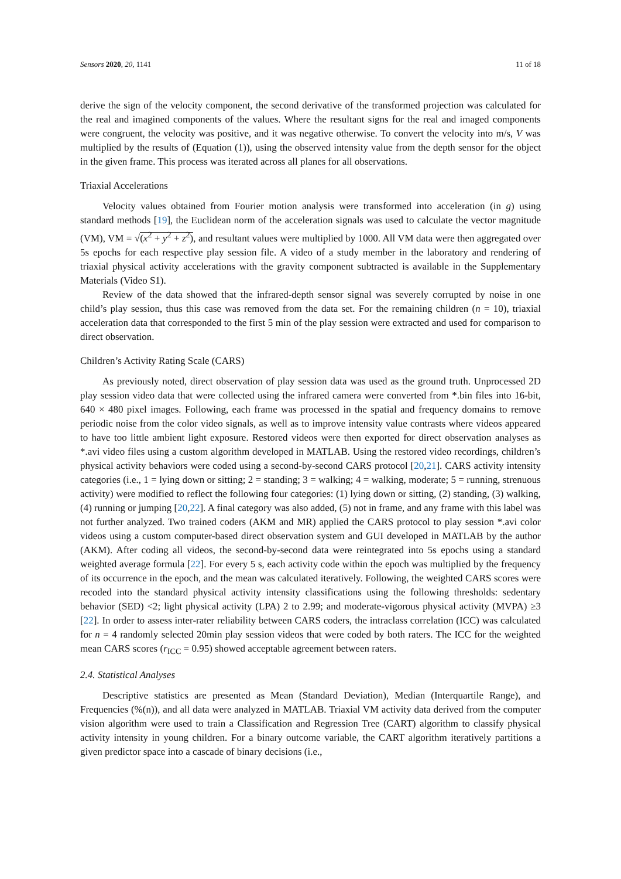Sensors 2020, 20, 1141 11 of 18
derive the sign of the velocity component, the second derivative of the transformed projection was calculated for the real and imagined components of the values. Where the resultant signs for the real and imaged components were congruent, the velocity was positive, and it was negative otherwise. To convert the velocity into m/s, V was multiplied by the results of (Equation (1)), using the observed intensity value from the depth sensor for the object in the given frame. This process was iterated across all planes for all observations.
Triaxial Accelerations
Velocity values obtained from Fourier motion analysis were transformed into acceleration (in g) using standard methods [19], the Euclidean norm of the acceleration signals was used to calculate the vector magnitude (VM), VM = √(x<sup>2</sup> + y<sup>2</sup> + z<sup>2</sup>), and resultant values were multiplied by 1000. All VM data were then aggregated over 5s epochs for each respective play session file. A video of a study member in the laboratory and rendering of triaxial physical activity accelerations with the gravity component subtracted is available in the Supplementary Materials (Video S1).
Review of the data showed that the infrared-depth sensor signal was severely corrupted by noise in one child’s play session, thus this case was removed from the data set. For the remaining children (n = 10), triaxial acceleration data that corresponded to the first 5 min of the play session were extracted and used for comparison to direct observation.
Children’s Activity Rating Scale (CARS)
As previously noted, direct observation of play session data was used as the ground truth. Unprocessed 2D play session video data that were collected using the infrared camera were converted from *.bin files into 16-bit, 640 × 480 pixel images. Following, each frame was processed in the spatial and frequency domains to remove periodic noise from the color video signals, as well as to improve intensity value contrasts where videos appeared to have too little ambient light exposure. Restored videos were then exported for direct observation analyses as *.avi video files using a custom algorithm developed in MATLAB. Using the restored video recordings, children’s physical activity behaviors were coded using a second-by-second CARS protocol [20,21]. CARS activity intensity categories (i.e., 1 = lying down or sitting; 2 = standing; 3 = walking; 4 = walking, moderate; 5 = running, strenuous activity) were modified to reflect the following four categories: (1) lying down or sitting, (2) standing, (3) walking, (4) running or jumping [20,22]. A final category was also added, (5) not in frame, and any frame with this label was not further analyzed. Two trained coders (AKM and MR) applied the CARS protocol to play session *.avi color videos using a custom computer-based direct observation system and GUI developed in MATLAB by the author (AKM). After coding all videos, the second-by-second data were reintegrated into 5s epochs using a standard weighted average formula [22]. For every 5 s, each activity code within the epoch was multiplied by the frequency of its occurrence in the epoch, and the mean was calculated iteratively. Following, the weighted CARS scores were recoded into the standard physical activity intensity classifications using the following thresholds: sedentary behavior (SED) <2; light physical activity (LPA) 2 to 2.99; and moderate-vigorous physical activity (MVPA) ≥3 [22]. In order to assess inter-rater reliability between CARS coders, the intraclass correlation (ICC) was calculated for n = 4 randomly selected 20min play session videos that were coded by both raters. The ICC for the weighted mean CARS scores (r<sub>ICC</sub> = 0.95) showed acceptable agreement between raters.
2.4. Statistical Analyses
Descriptive statistics are presented as Mean (Standard Deviation), Median (Interquartile Range), and Frequencies (%(n)), and all data were analyzed in MATLAB. Triaxial VM activity data derived from the computer vision algorithm were used to train a Classification and Regression Tree (CART) algorithm to classify physical activity intensity in young children. For a binary outcome variable, the CART algorithm iteratively partitions a given predictor space into a cascade of binary decisions (i.e.,